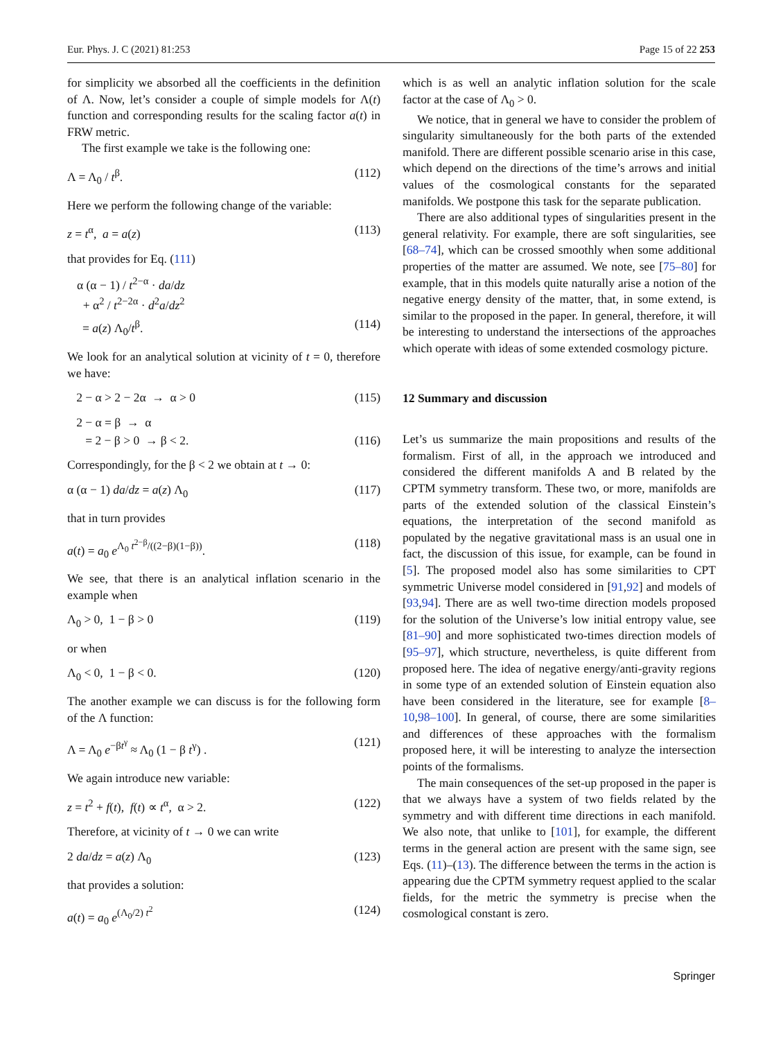Eur. Phys. J. C (2021) 81:253 Page 15 of 22 253
for simplicity we absorbed all the coefficients in the definition of Λ. Now, let’s consider a couple of simple models for Λ(t) function and corresponding results for the scaling factor a(t) in FRW metric.
The first example we take is the following one:
Λ = Λ<sub>0</sub> / t<sup>β</sup>. (112)
Here we perform the following change of the variable:
z = t<sup>α</sup>, a = a(z) (113)
that provides for Eq. (111)
α (α − 1) / t<sup>2−α</sup> · da/dz
+ α<sup>2</sup> / t<sup>2−2α</sup> · d<sup>2</sup>a/dz<sup>2</sup>
= a(z) Λ<sub>0</sub>/t<sup>β</sup>. (114)
We look for an analytical solution at vicinity of t = 0, therefore we have:
2 − α > 2 − 2α → α > 0 (115)
2 − α = β → α
= 2 − β > 0 → β < 2. (116)
Correspondingly, for the β < 2 we obtain at t → 0:
α (α − 1) da/dz = a(z) Λ<sub>0</sub> (117)
that in turn provides
a(t) = a<sub>0</sub> e<sup>Λ<sub>0</sub> t<sup>2−β</sup>/((2−β)(1−β))</sup>. (118)
We see, that there is an analytical inflation scenario in the example when
Λ<sub>0</sub> > 0, 1 − β > 0 (119)
or when
Λ<sub>0</sub> < 0, 1 − β < 0. (120)
The another example we can discuss is for the following form of the Λ function:
Λ = Λ<sub>0</sub> e<sup>−βt<sup>γ</sup></sup> ≈ Λ<sub>0</sub> (1 − β t<sup>γ</sup>) . (121)
We again introduce new variable:
z = t<sup>2</sup> + f(t), f(t) ∝ t<sup>α</sup>, α > 2. (122)
Therefore, at vicinity of t → 0 we can write
2 da/dz = a(z) Λ<sub>0</sub> (123)
that provides a solution:
a(t) = a<sub>0</sub> e<sup>(Λ<sub>0</sub>/2) t<sup>2</sup></sup> (124)
which is as well an analytic inflation solution for the scale factor at the case of Λ<sub>0</sub> > 0.
We notice, that in general we have to consider the problem of singularity simultaneously for the both parts of the extended manifold. There are different possible scenario arise in this case, which depend on the directions of the time’s arrows and initial values of the cosmological constants for the separated manifolds. We postpone this task for the separate publication.
There are also additional types of singularities present in the general relativity. For example, there are soft singularities, see [68–74], which can be crossed smoothly when some additional properties of the matter are assumed. We note, see [75–80] for example, that in this models quite naturally arise a notion of the negative energy density of the matter, that, in some extend, is similar to the proposed in the paper. In general, therefore, it will be interesting to understand the intersections of the approaches which operate with ideas of some extended cosmology picture.
12 Summary and discussion
Let’s us summarize the main propositions and results of the formalism. First of all, in the approach we introduced and considered the different manifolds A and B related by the CPTM symmetry transform. These two, or more, manifolds are parts of the extended solution of the classical Einstein’s equations, the interpretation of the second manifold as populated by the negative gravitational mass is an usual one in fact, the discussion of this issue, for example, can be found in [5]. The proposed model also has some similarities to CPT symmetric Universe model considered in [91,92] and models of [93,94]. There are as well two-time direction models proposed for the solution of the Universe’s low initial entropy value, see [81–90] and more sophisticated two-times direction models of [95–97], which structure, nevertheless, is quite different from proposed here. The idea of negative energy/anti-gravity regions in some type of an extended solution of Einstein equation also have been considered in the literature, see for example [8–10,98–100]. In general, of course, there are some similarities and differences of these approaches with the formalism proposed here, it will be interesting to analyze the intersection points of the formalisms.
The main consequences of the set-up proposed in the paper is that we always have a system of two fields related by the symmetry and with different time directions in each manifold. We also note, that unlike to [101], for example, the different terms in the general action are present with the same sign, see Eqs. (11)–(13). The difference between the terms in the action is appearing due the CPTM symmetry request applied to the scalar fields, for the metric the symmetry is precise when the cosmological constant is zero.
Springer